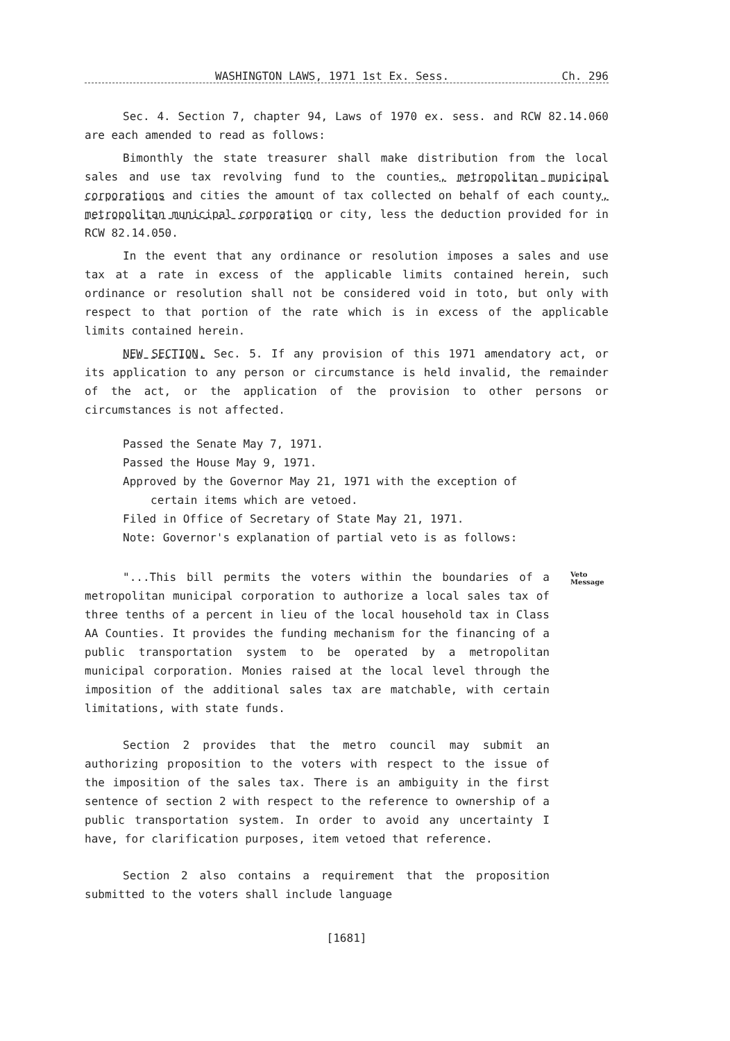WASHINGTON LAWS, 1971 1st Ex. Sess. Ch. 296
Sec. 4. Section 7, chapter 94, Laws of 1970 ex. sess. and RCW 82.14.060 are each amended to read as follows:
Bimonthly the state treasurer shall make distribution from the local sales and use tax revolving fund to the counties, metropolitan municipal corporations and cities the amount of tax collected on behalf of each county, metropolitan municipal corporation or city, less the deduction provided for in RCW 82.14.050.
In the event that any ordinance or resolution imposes a sales and use tax at a rate in excess of the applicable limits contained herein, such ordinance or resolution shall not be considered void in toto, but only with respect to that portion of the rate which is in excess of the applicable limits contained herein.
NEW SECTION. Sec. 5. If any provision of this 1971 amendatory act, or its application to any person or circumstance is held invalid, the remainder of the act, or the application of the provision to other persons or circumstances is not affected.
Passed the Senate May 7, 1971.
Passed the House May 9, 1971.
Approved by the Governor May 21, 1971 with the exception of
certain items which are vetoed.
Filed in Office of Secretary of State May 21, 1971.
Note: Governor's explanation of partial veto is as follows:
Veto
Message
"...This bill permits the voters within the boundaries of a metropolitan municipal corporation to authorize a local sales tax of three tenths of a percent in lieu of the local household tax in Class AA Counties. It provides the funding mechanism for the financing of a public transportation system to be operated by a metropolitan municipal corporation. Monies raised at the local level through the imposition of the additional sales tax are matchable, with certain limitations, with state funds.
Section 2 provides that the metro council may submit an authorizing proposition to the voters with respect to the issue of the imposition of the sales tax. There is an ambiguity in the first sentence of section 2 with respect to the reference to ownership of a public transportation system. In order to avoid any uncertainty I have, for clarification purposes, item vetoed that reference.
Section 2 also contains a requirement that the proposition submitted to the voters shall include language
[1681]